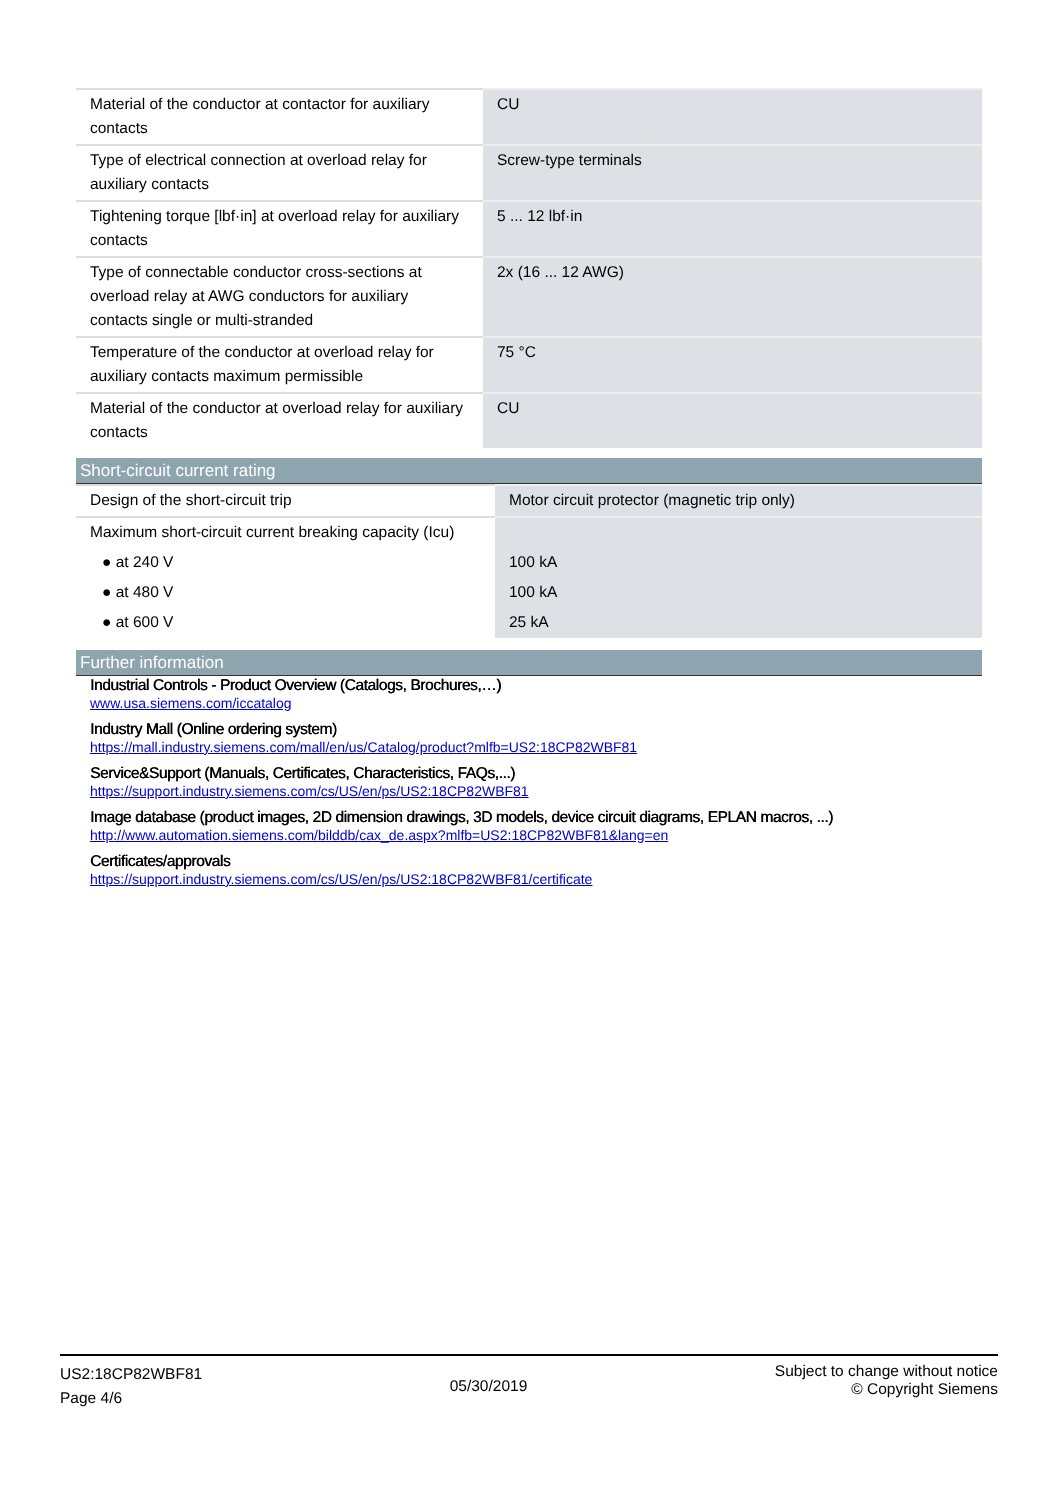| Material of the conductor at contactor for auxiliary contacts | CU |
| Type of electrical connection at overload relay for auxiliary contacts | Screw-type terminals |
| Tightening torque [lbf·in] at overload relay for auxiliary contacts | 5 ... 12 lbf·in |
| Type of connectable conductor cross-sections at overload relay at AWG conductors for auxiliary contacts single or multi-stranded | 2x (16 ... 12 AWG) |
| Temperature of the conductor at overload relay for auxiliary contacts maximum permissible | 75 °C |
| Material of the conductor at overload relay for auxiliary contacts | CU |
Short-circuit current rating
| Design of the short-circuit trip | Motor circuit protector (magnetic trip only) |
| Maximum short-circuit current breaking capacity (Icu) | |
| ● at 240 V | 100 kA |
| ● at 480 V | 100 kA |
| ● at 600 V | 25 kA |
Further information
Industrial Controls - Product Overview (Catalogs, Brochures,…)
www.usa.siemens.com/iccatalog
Industry Mall (Online ordering system)
https://mall.industry.siemens.com/mall/en/us/Catalog/product?mlfb=US2:18CP82WBF81
Service&Support (Manuals, Certificates, Characteristics, FAQs,...)
https://support.industry.siemens.com/cs/US/en/ps/US2:18CP82WBF81
Image database (product images, 2D dimension drawings, 3D models, device circuit diagrams, EPLAN macros, ...)
http://www.automation.siemens.com/bilddb/cax_de.aspx?mlfb=US2:18CP82WBF81&lang=en
Certificates/approvals
https://support.industry.siemens.com/cs/US/en/ps/US2:18CP82WBF81/certificate
US2:18CP82WBF81
Page 4/6
05/30/2019
Subject to change without notice
© Copyright Siemens